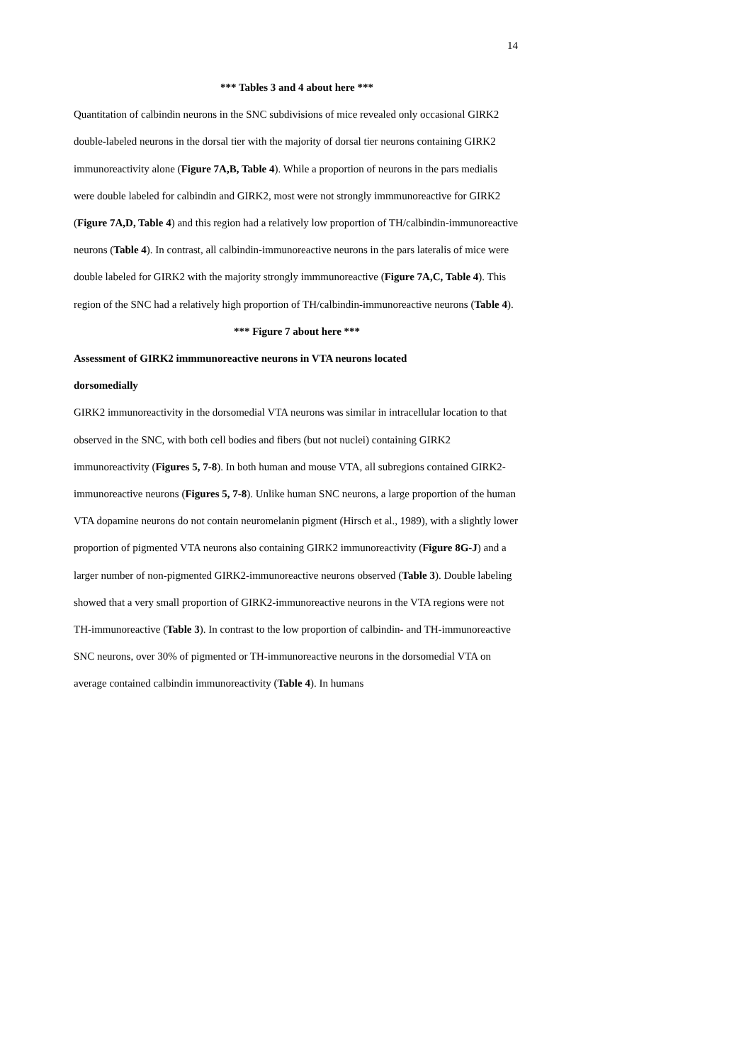14
*** Tables 3 and 4 about here ***
Quantitation of calbindin neurons in the SNC subdivisions of mice revealed only occasional GIRK2 double-labeled neurons in the dorsal tier with the majority of dorsal tier neurons containing GIRK2 immunoreactivity alone (Figure 7A,B, Table 4). While a proportion of neurons in the pars medialis were double labeled for calbindin and GIRK2, most were not strongly immmunoreactive for GIRK2 (Figure 7A,D, Table 4) and this region had a relatively low proportion of TH/calbindin-immunoreactive neurons (Table 4). In contrast, all calbindin-immunoreactive neurons in the pars lateralis of mice were double labeled for GIRK2 with the majority strongly immmunoreactive (Figure 7A,C, Table 4). This region of the SNC had a relatively high proportion of TH/calbindin-immunoreactive neurons (Table 4).
*** Figure 7 about here ***
Assessment of GIRK2 immmunoreactive neurons in VTA neurons located
dorsomedially
GIRK2 immunoreactivity in the dorsomedial VTA neurons was similar in intracellular location to that observed in the SNC, with both cell bodies and fibers (but not nuclei) containing GIRK2 immunoreactivity (Figures 5, 7-8). In both human and mouse VTA, all subregions contained GIRK2-immunoreactive neurons (Figures 5, 7-8). Unlike human SNC neurons, a large proportion of the human VTA dopamine neurons do not contain neuromelanin pigment (Hirsch et al., 1989), with a slightly lower proportion of pigmented VTA neurons also containing GIRK2 immunoreactivity (Figure 8G-J) and a larger number of non-pigmented GIRK2-immunoreactive neurons observed (Table 3). Double labeling showed that a very small proportion of GIRK2-immunoreactive neurons in the VTA regions were not TH-immunoreactive (Table 3). In contrast to the low proportion of calbindin- and TH-immunoreactive SNC neurons, over 30% of pigmented or TH-immunoreactive neurons in the dorsomedial VTA on average contained calbindin immunoreactivity (Table 4). In humans